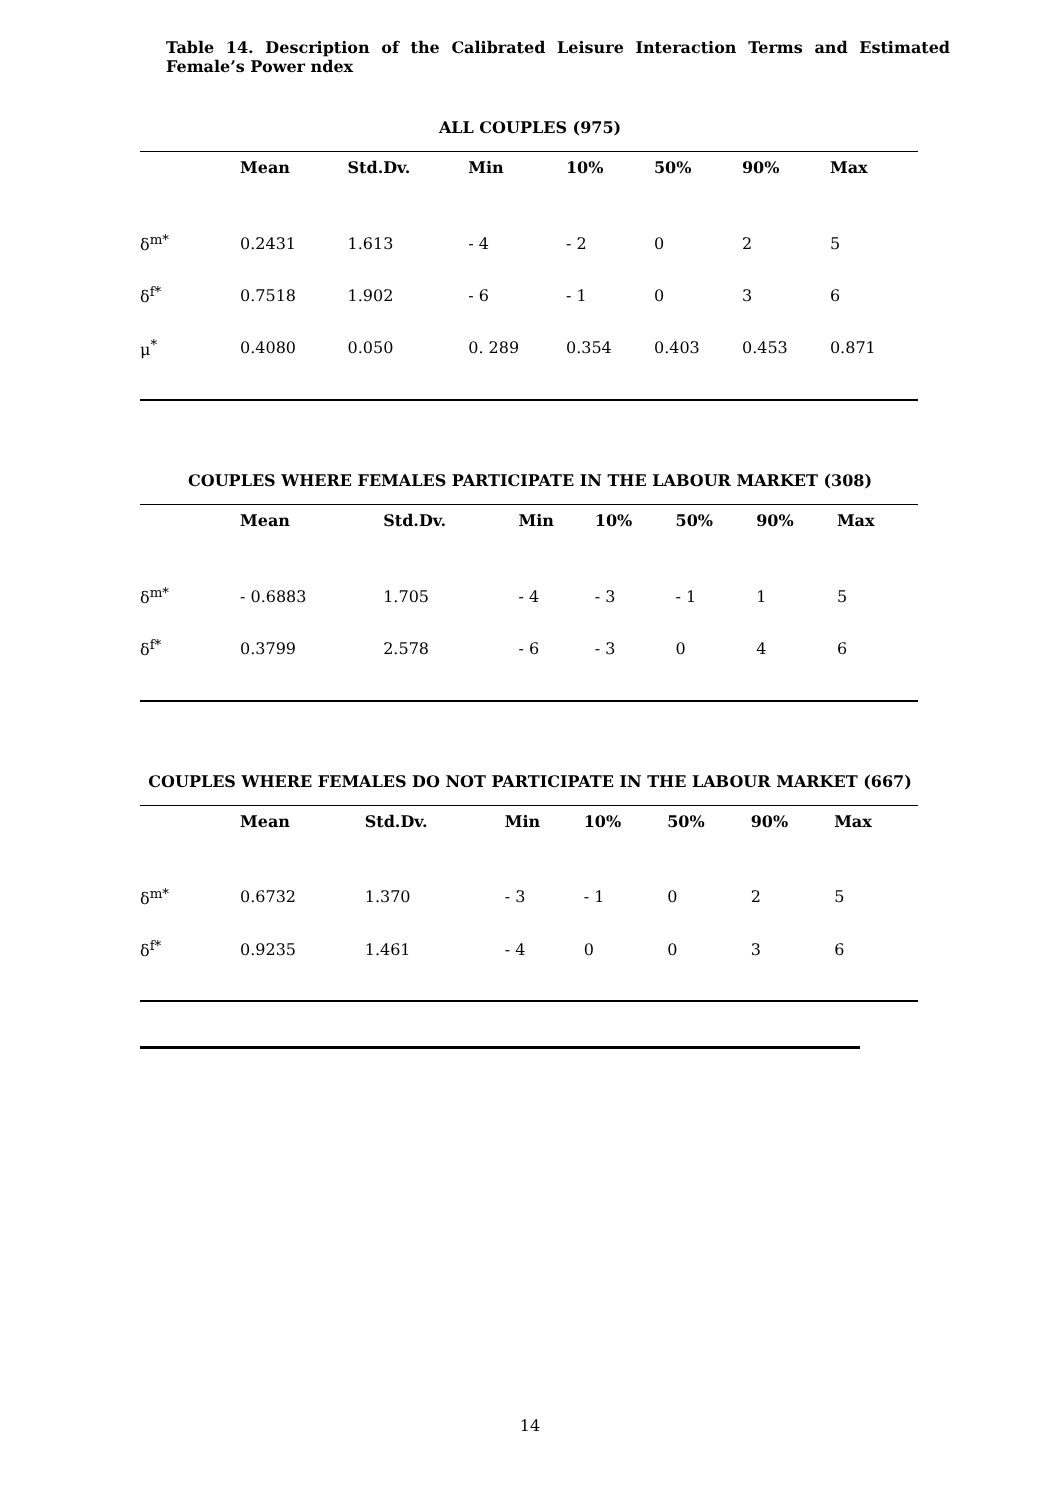Table 14. Description of the Calibrated Leisure Interaction Terms and Estimated Female’s Power ndex
ALL COUPLES (975)
| | Mean | Std.Dv. | Min | 10% | 50% | 90% | Max |
| --- | --- | --- | --- | --- | --- | --- | --- |
| δ<sup>m*</sup> | 0.2431 | 1.613 | - 4 | - 2 | 0 | 2 | 5 |
| δ<sup>f*</sup> | 0.7518 | 1.902 | - 6 | - 1 | 0 | 3 | 6 |
| μ<sup>*</sup> | 0.4080 | 0.050 | 0. 289 | 0.354 | 0.403 | 0.453 | 0.871 |
COUPLES WHERE FEMALES PARTICIPATE IN THE LABOUR MARKET (308)
| | Mean | Std.Dv. | Min | 10% | 50% | 90% | Max |
| --- | --- | --- | --- | --- | --- | --- | --- |
| δ<sup>m*</sup> | - 0.6883 | 1.705 | - 4 | - 3 | - 1 | 1 | 5 |
| δ<sup>f*</sup> | 0.3799 | 2.578 | - 6 | - 3 | 0 | 4 | 6 |
COUPLES WHERE FEMALES DO NOT PARTICIPATE IN THE LABOUR MARKET (667)
| | Mean | Std.Dv. | Min | 10% | 50% | 90% | Max |
| --- | --- | --- | --- | --- | --- | --- | --- |
| δ<sup>m*</sup> | 0.6732 | 1.370 | - 3 | - 1 | 0 | 2 | 5 |
| δ<sup>f*</sup> | 0.9235 | 1.461 | - 4 | 0 | 0 | 3 | 6 |
14